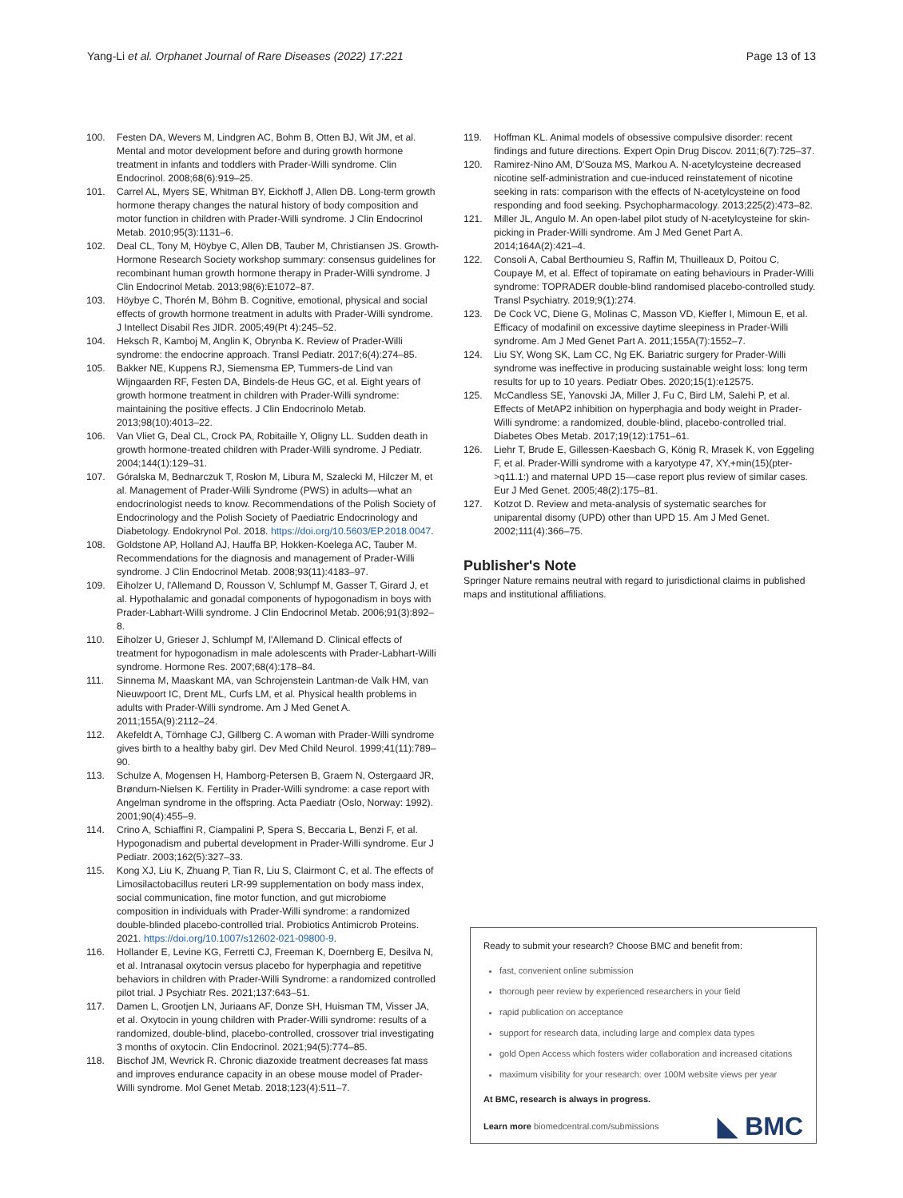Yang-Li et al. Orphanet Journal of Rare Diseases (2022) 17:221
Page 13 of 13
100. Festen DA, Wevers M, Lindgren AC, Bohm B, Otten BJ, Wit JM, et al. Mental and motor development before and during growth hormone treatment in infants and toddlers with Prader-Willi syndrome. Clin Endocrinol. 2008;68(6):919–25.
101. Carrel AL, Myers SE, Whitman BY, Eickhoff J, Allen DB. Long-term growth hormone therapy changes the natural history of body composition and motor function in children with Prader-Willi syndrome. J Clin Endocrinol Metab. 2010;95(3):1131–6.
102. Deal CL, Tony M, Höybye C, Allen DB, Tauber M, Christiansen JS. Growth-Hormone Research Society workshop summary: consensus guidelines for recombinant human growth hormone therapy in Prader-Willi syndrome. J Clin Endocrinol Metab. 2013;98(6):E1072–87.
103. Höybye C, Thorén M, Böhm B. Cognitive, emotional, physical and social effects of growth hormone treatment in adults with Prader-Willi syndrome. J Intellect Disabil Res JIDR. 2005;49(Pt 4):245–52.
104. Heksch R, Kamboj M, Anglin K, Obrynba K. Review of Prader-Willi syndrome: the endocrine approach. Transl Pediatr. 2017;6(4):274–85.
105. Bakker NE, Kuppens RJ, Siemensma EP, Tummers-de Lind van Wijngaarden RF, Festen DA, Bindels-de Heus GC, et al. Eight years of growth hormone treatment in children with Prader-Willi syndrome: maintaining the positive effects. J Clin Endocrinolo Metab. 2013;98(10):4013–22.
106. Van Vliet G, Deal CL, Crock PA, Robitaille Y, Oligny LL. Sudden death in growth hormone-treated children with Prader-Willi syndrome. J Pediatr. 2004;144(1):129–31.
107. Góralska M, Bednarczuk T, Rosłon M, Libura M, Szalecki M, Hilczer M, et al. Management of Prader-Willi Syndrome (PWS) in adults—what an endocrinologist needs to know. Recommendations of the Polish Society of Endocrinology and the Polish Society of Paediatric Endocrinology and Diabetology. Endokrynol Pol. 2018. https://doi.org/10.5603/EP.2018.0047.
108. Goldstone AP, Holland AJ, Hauffa BP, Hokken-Koelega AC, Tauber M. Recommendations for the diagnosis and management of Prader-Willi syndrome. J Clin Endocrinol Metab. 2008;93(11):4183–97.
109. Eiholzer U, l'Allemand D, Rousson V, Schlumpf M, Gasser T, Girard J, et al. Hypothalamic and gonadal components of hypogonadism in boys with Prader-Labhart-Willi syndrome. J Clin Endocrinol Metab. 2006;91(3):892–8.
110. Eiholzer U, Grieser J, Schlumpf M, l'Allemand D. Clinical effects of treatment for hypogonadism in male adolescents with Prader-Labhart-Willi syndrome. Hormone Res. 2007;68(4):178–84.
111. Sinnema M, Maaskant MA, van Schrojenstein Lantman-de Valk HM, van Nieuwpoort IC, Drent ML, Curfs LM, et al. Physical health problems in adults with Prader-Willi syndrome. Am J Med Genet A. 2011;155A(9):2112–24.
112. Akefeldt A, Törnhage CJ, Gillberg C. A woman with Prader-Willi syndrome gives birth to a healthy baby girl. Dev Med Child Neurol. 1999;41(11):789–90.
113. Schulze A, Mogensen H, Hamborg-Petersen B, Graem N, Ostergaard JR, Brøndum-Nielsen K. Fertility in Prader-Willi syndrome: a case report with Angelman syndrome in the offspring. Acta Paediatr (Oslo, Norway: 1992). 2001;90(4):455–9.
114. Crino A, Schiaffini R, Ciampalini P, Spera S, Beccaria L, Benzi F, et al. Hypogonadism and pubertal development in Prader-Willi syndrome. Eur J Pediatr. 2003;162(5):327–33.
115. Kong XJ, Liu K, Zhuang P, Tian R, Liu S, Clairmont C, et al. The effects of Limosilactobacillus reuteri LR-99 supplementation on body mass index, social communication, fine motor function, and gut microbiome composition in individuals with Prader-Willi syndrome: a randomized double-blinded placebo-controlled trial. Probiotics Antimicrob Proteins. 2021. https://doi.org/10.1007/s12602-021-09800-9.
116. Hollander E, Levine KG, Ferretti CJ, Freeman K, Doernberg E, Desilva N, et al. Intranasal oxytocin versus placebo for hyperphagia and repetitive behaviors in children with Prader-Willi Syndrome: a randomized controlled pilot trial. J Psychiatr Res. 2021;137:643–51.
117. Damen L, Grootjen LN, Juriaans AF, Donze SH, Huisman TM, Visser JA, et al. Oxytocin in young children with Prader-Willi syndrome: results of a randomized, double-blind, placebo-controlled, crossover trial investigating 3 months of oxytocin. Clin Endocrinol. 2021;94(5):774–85.
118. Bischof JM, Wevrick R. Chronic diazoxide treatment decreases fat mass and improves endurance capacity in an obese mouse model of Prader-Willi syndrome. Mol Genet Metab. 2018;123(4):511–7.
119. Hoffman KL. Animal models of obsessive compulsive disorder: recent findings and future directions. Expert Opin Drug Discov. 2011;6(7):725–37.
120. Ramirez-Nino AM, D'Souza MS, Markou A. N-acetylcysteine decreased nicotine self-administration and cue-induced reinstatement of nicotine seeking in rats: comparison with the effects of N-acetylcysteine on food responding and food seeking. Psychopharmacology. 2013;225(2):473–82.
121. Miller JL, Angulo M. An open-label pilot study of N-acetylcysteine for skin-picking in Prader-Willi syndrome. Am J Med Genet Part A. 2014;164A(2):421–4.
122. Consoli A, Cabal Berthoumieu S, Raffin M, Thuilleaux D, Poitou C, Coupaye M, et al. Effect of topiramate on eating behaviours in Prader-Willi syndrome: TOPRADER double-blind randomised placebo-controlled study. Transl Psychiatry. 2019;9(1):274.
123. De Cock VC, Diene G, Molinas C, Masson VD, Kieffer I, Mimoun E, et al. Efficacy of modafinil on excessive daytime sleepiness in Prader-Willi syndrome. Am J Med Genet Part A. 2011;155A(7):1552–7.
124. Liu SY, Wong SK, Lam CC, Ng EK. Bariatric surgery for Prader-Willi syndrome was ineffective in producing sustainable weight loss: long term results for up to 10 years. Pediatr Obes. 2020;15(1):e12575.
125. McCandless SE, Yanovski JA, Miller J, Fu C, Bird LM, Salehi P, et al. Effects of MetAP2 inhibition on hyperphagia and body weight in Prader-Willi syndrome: a randomized, double-blind, placebo-controlled trial. Diabetes Obes Metab. 2017;19(12):1751–61.
126. Liehr T, Brude E, Gillessen-Kaesbach G, König R, Mrasek K, von Eggeling F, et al. Prader-Willi syndrome with a karyotype 47, XY,+min(15)(pter->q11.1:) and maternal UPD 15—case report plus review of similar cases. Eur J Med Genet. 2005;48(2):175–81.
127. Kotzot D. Review and meta-analysis of systematic searches for uniparental disomy (UPD) other than UPD 15. Am J Med Genet. 2002;111(4):366–75.
Publisher's Note
Springer Nature remains neutral with regard to jurisdictional claims in published maps and institutional affiliations.
Ready to submit your research? Choose BMC and benefit from:
fast, convenient online submission
thorough peer review by experienced researchers in your field
rapid publication on acceptance
support for research data, including large and complex data types
gold Open Access which fosters wider collaboration and increased citations
maximum visibility for your research: over 100M website views per year
At BMC, research is always in progress.
Learn more biomedcentral.com/submissions
◣ BMC